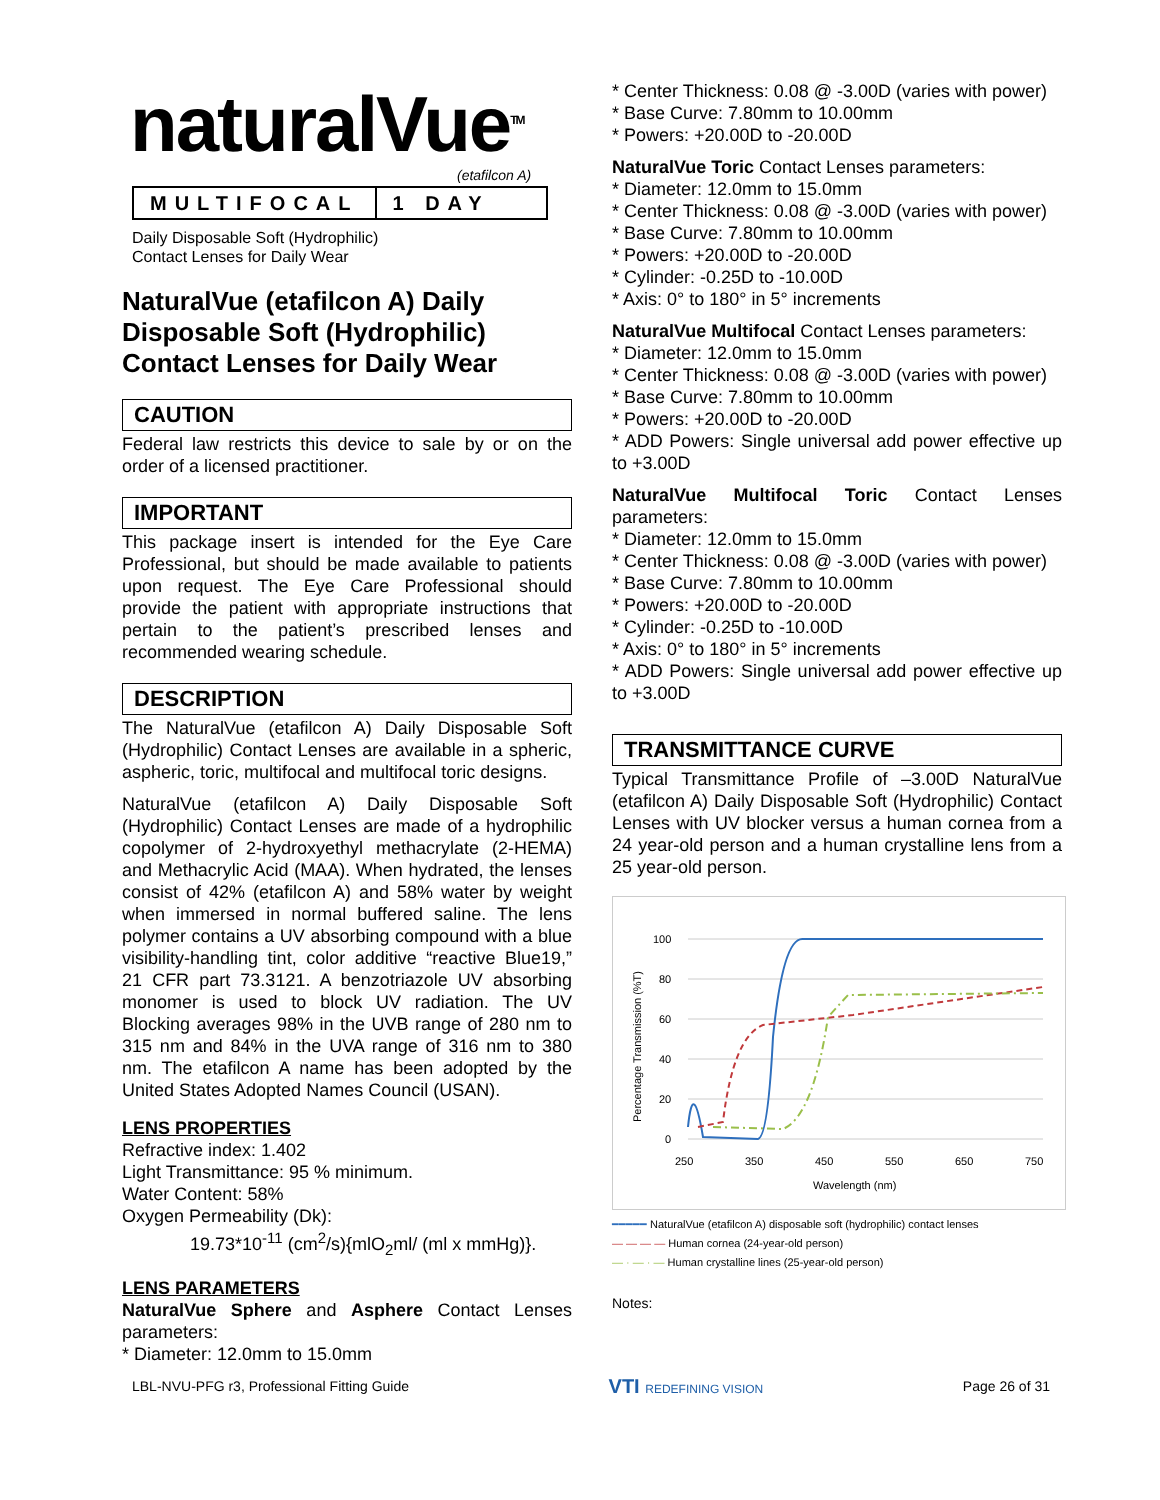naturalVue<sup>TM</sup>
(etafilcon A)
MULTIFOCAL 1 DAY
Daily Disposable Soft (Hydrophilic)
Contact Lenses for Daily Wear
NaturalVue (etafilcon A) Daily Disposable Soft (Hydrophilic) Contact Lenses for Daily Wear
CAUTION
Federal law restricts this device to sale by or on the order of a licensed practitioner.
IMPORTANT
This package insert is intended for the Eye Care Professional, but should be made available to patients upon request. The Eye Care Professional should provide the patient with appropriate instructions that pertain to the patient’s prescribed lenses and recommended wearing schedule.
DESCRIPTION
The NaturalVue (etafilcon A) Daily Disposable Soft (Hydrophilic) Contact Lenses are available in a spheric, aspheric, toric, multifocal and multifocal toric designs.
NaturalVue (etafilcon A) Daily Disposable Soft (Hydrophilic) Contact Lenses are made of a hydrophilic copolymer of 2-hydroxyethyl methacrylate (2-HEMA) and Methacrylic Acid (MAA). When hydrated, the lenses consist of 42% (etafilcon A) and 58% water by weight when immersed in normal buffered saline. The lens polymer contains a UV absorbing compound with a blue visibility-handling tint, color additive “reactive Blue19,” 21 CFR part 73.3121. A benzotriazole UV absorbing monomer is used to block UV radiation. The UV Blocking averages 98% in the UVB range of 280 nm to 315 nm and 84% in the UVA range of 316 nm to 380 nm. The etafilcon A name has been adopted by the United States Adopted Names Council (USAN).
LENS PROPERTIES
Refractive index: 1.402
Light Transmittance: 95 % minimum.
Water Content: 58%
Oxygen Permeability (Dk):
19.73*10<sup>-11</sup> (cm<sup>2</sup>/s){mlO<sub>2</sub>ml/ (ml x mmHg)}.
LENS PARAMETERS
NaturalVue Sphere and Asphere Contact Lenses parameters:
* Diameter: 12.0mm to 15.0mm
* Center Thickness: 0.08 @ -3.00D (varies with power)
* Base Curve: 7.80mm to 10.00mm
* Powers: +20.00D to -20.00D
NaturalVue Toric Contact Lenses parameters:
* Diameter: 12.0mm to 15.0mm
* Center Thickness: 0.08 @ -3.00D (varies with power)
* Base Curve: 7.80mm to 10.00mm
* Powers: +20.00D to -20.00D
* Cylinder: -0.25D to -10.00D
* Axis: 0° to 180° in 5° increments
NaturalVue Multifocal Contact Lenses parameters:
* Diameter: 12.0mm to 15.0mm
* Center Thickness: 0.08 @ -3.00D (varies with power)
* Base Curve: 7.80mm to 10.00mm
* Powers: +20.00D to -20.00D
* ADD Powers: Single universal add power effective up to +3.00D
NaturalVue Multifocal Toric Contact Lenses parameters:
* Diameter: 12.0mm to 15.0mm
* Center Thickness: 0.08 @ -3.00D (varies with power)
* Base Curve: 7.80mm to 10.00mm
* Powers: +20.00D to -20.00D
* Cylinder: -0.25D to -10.00D
* Axis: 0° to 180° in 5° increments
* ADD Powers: Single universal add power effective up to +3.00D
TRANSMITTANCE CURVE
Typical Transmittance Profile of –3.00D NaturalVue (etafilcon A) Daily Disposable Soft (Hydrophilic) Contact Lenses with UV blocker versus a human cornea from a 24 year-old person and a human crystalline lens from a 25 year-old person.
100
80
60
40
20
0
250
350
450
550
650
750
Wavelength (nm)
Percentage Transmission (%T)
━━━━━ NaturalVue (etafilcon A) disposable soft (hydrophilic) contact lenses
— — — — Human cornea (24-year-old person)
— · — · — Human crystalline lines (25-year-old person)
Notes:
LBL-NVU-PFG r3, Professional Fitting Guide VTI REDEFINING VISION Page 26 of 31